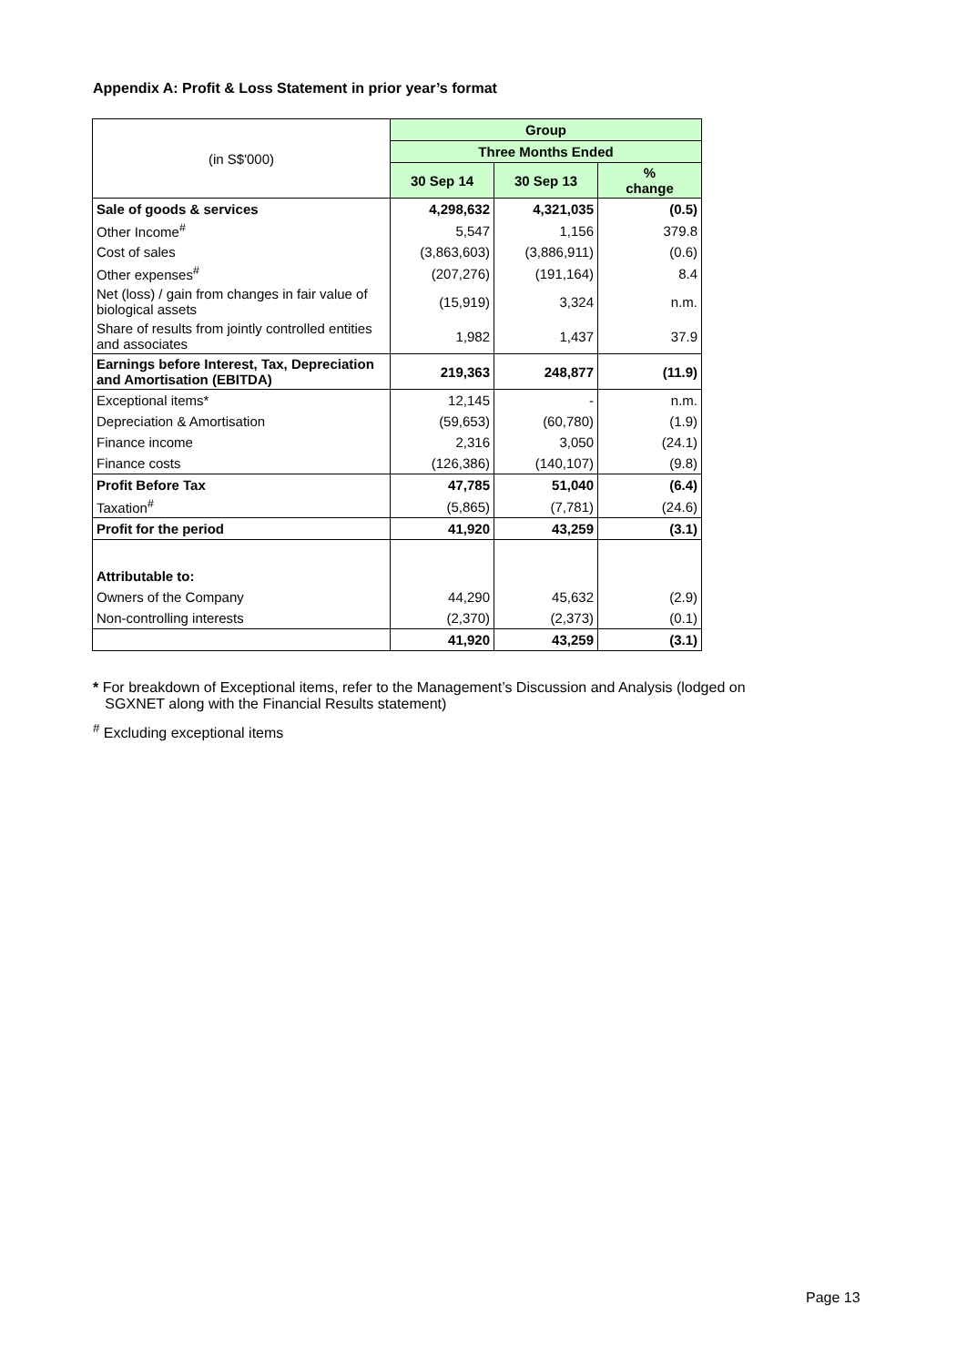Appendix A: Profit & Loss Statement in prior year’s format
| (in S$'000) | Group | | |
| | Three Months Ended | | |
| | 30 Sep 14 | 30 Sep 13 | % change |
| Sale of goods & services | 4,298,632 | 4,321,035 | (0.5) |
| Other Income<sup>#</sup> | 5,547 | 1,156 | 379.8 |
| Cost of sales | (3,863,603) | (3,886,911) | (0.6) |
| Other expenses<sup>#</sup> | (207,276) | (191,164) | 8.4 |
| Net (loss) / gain from changes in fair value of biological assets | (15,919) | 3,324 | n.m. |
| Share of results from jointly controlled entities and associates | 1,982 | 1,437 | 37.9 |
| Earnings before Interest, Tax, Depreciation and Amortisation (EBITDA) | 219,363 | 248,877 | (11.9) |
| Exceptional items* | 12,145 | - | n.m. |
| Depreciation & Amortisation | (59,653) | (60,780) | (1.9) |
| Finance income | 2,316 | 3,050 | (24.1) |
| Finance costs | (126,386) | (140,107) | (9.8) |
| Profit Before Tax | 47,785 | 51,040 | (6.4) |
| Taxation<sup>#</sup> | (5,865) | (7,781) | (24.6) |
| Profit for the period | 41,920 | 43,259 | (3.1) |
| Attributable to: | | | |
| Owners of the Company | 44,290 | 45,632 | (2.9) |
| Non-controlling interests | (2,370) | (2,373) | (0.1) |
| | 41,920 | 43,259 | (3.1) |
* For breakdown of Exceptional items, refer to the Management’s Discussion and Analysis (lodged on
SGXNET along with the Financial Results statement)
<sup>#</sup> Excluding exceptional items
Page 13